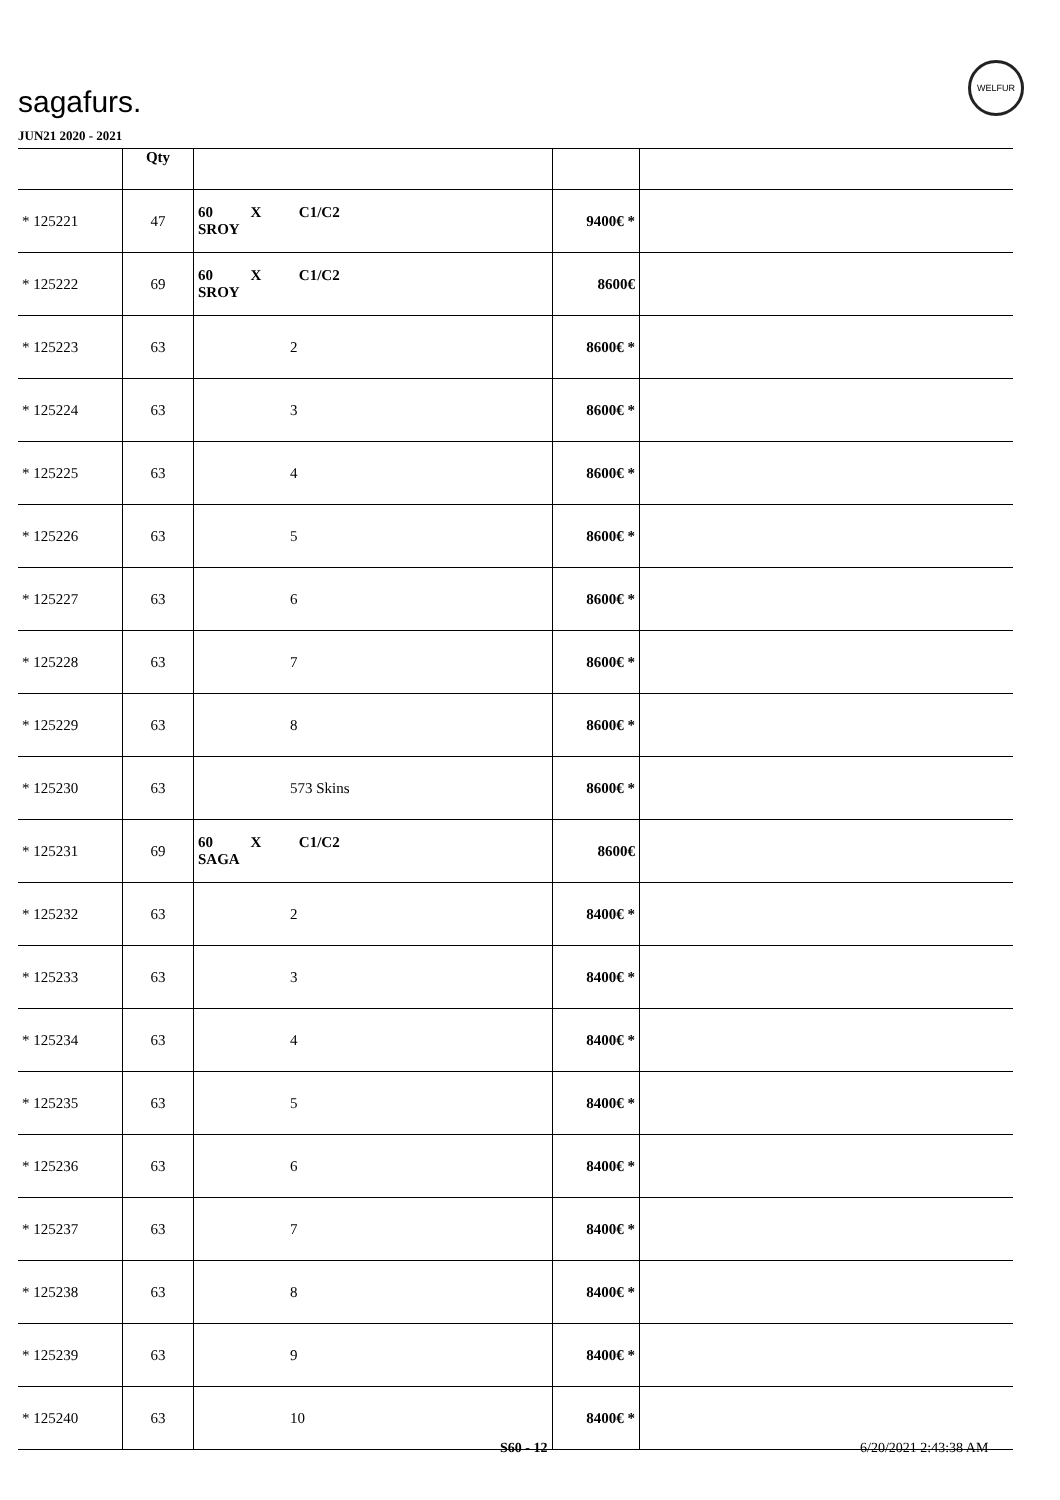sagafurs.
WELFUR
JUN21 2020 - 2021
| | Qty | | | |
| * 125221 | 47 | 60 X C1/C2 SROY | 9400€ * | |
| * 125222 | 69 | 60 X C1/C2 SROY | 8600€ | |
| * 125223 | 63 | 2 | 8600€ * | |
| * 125224 | 63 | 3 | 8600€ * | |
| * 125225 | 63 | 4 | 8600€ * | |
| * 125226 | 63 | 5 | 8600€ * | |
| * 125227 | 63 | 6 | 8600€ * | |
| * 125228 | 63 | 7 | 8600€ * | |
| * 125229 | 63 | 8 | 8600€ * | |
| * 125230 | 63 | 573 Skins | 8600€ * | |
| * 125231 | 69 | 60 X C1/C2 SAGA | 8600€ | |
| * 125232 | 63 | 2 | 8400€ * | |
| * 125233 | 63 | 3 | 8400€ * | |
| * 125234 | 63 | 4 | 8400€ * | |
| * 125235 | 63 | 5 | 8400€ * | |
| * 125236 | 63 | 6 | 8400€ * | |
| * 125237 | 63 | 7 | 8400€ * | |
| * 125238 | 63 | 8 | 8400€ * | |
| * 125239 | 63 | 9 | 8400€ * | |
| * 125240 | 63 | 10 | 8400€ * | |
S60 - 12 6/20/2021 2:43:38 AM